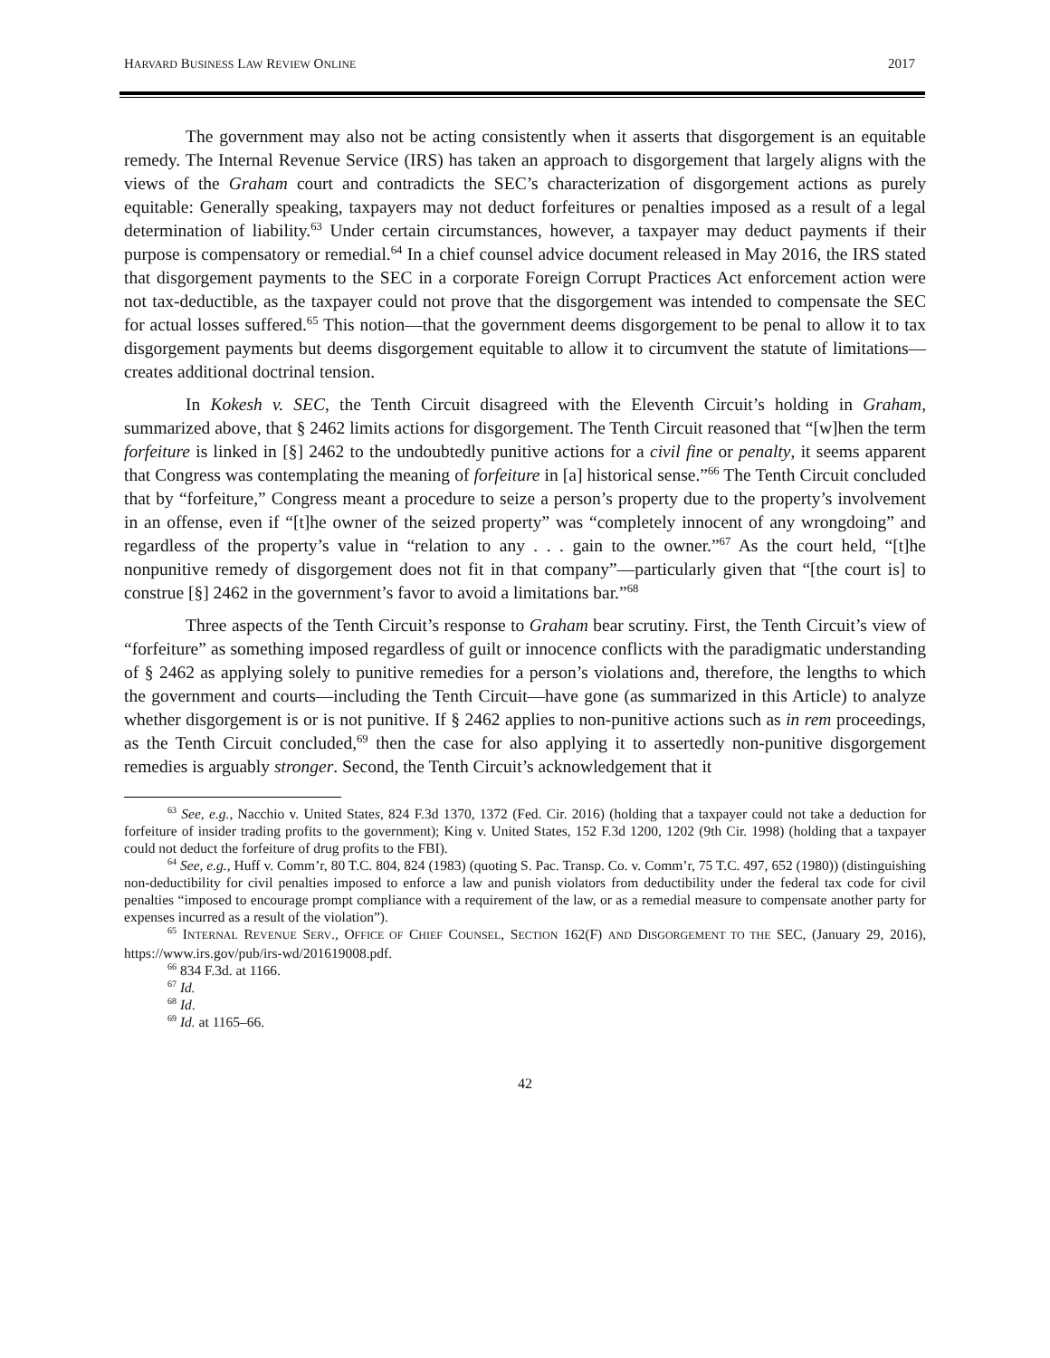HARVARD BUSINESS LAW REVIEW ONLINE 2017
The government may also not be acting consistently when it asserts that disgorgement is an equitable remedy. The Internal Revenue Service (IRS) has taken an approach to disgorgement that largely aligns with the views of the Graham court and contradicts the SEC’s characterization of disgorgement actions as purely equitable: Generally speaking, taxpayers may not deduct forfeitures or penalties imposed as a result of a legal determination of liability.<sup>63</sup> Under certain circumstances, however, a taxpayer may deduct payments if their purpose is compensatory or remedial.<sup>64</sup> In a chief counsel advice document released in May 2016, the IRS stated that disgorgement payments to the SEC in a corporate Foreign Corrupt Practices Act enforcement action were not tax-deductible, as the taxpayer could not prove that the disgorgement was intended to compensate the SEC for actual losses suffered.<sup>65</sup> This notion—that the government deems disgorgement to be penal to allow it to tax disgorgement payments but deems disgorgement equitable to allow it to circumvent the statute of limitations—creates additional doctrinal tension.
In Kokesh v. SEC, the Tenth Circuit disagreed with the Eleventh Circuit’s holding in Graham, summarized above, that § 2462 limits actions for disgorgement. The Tenth Circuit reasoned that “[w]hen the term forfeiture is linked in [§] 2462 to the undoubtedly punitive actions for a civil fine or penalty, it seems apparent that Congress was contemplating the meaning of forfeiture in [a] historical sense.”<sup>66</sup> The Tenth Circuit concluded that by “forfeiture,” Congress meant a procedure to seize a person’s property due to the property’s involvement in an offense, even if “[t]he owner of the seized property” was “completely innocent of any wrongdoing” and regardless of the property’s value in “relation to any . . . gain to the owner.”<sup>67</sup> As the court held, “[t]he nonpunitive remedy of disgorgement does not fit in that company”—particularly given that “[the court is] to construe [§] 2462 in the government’s favor to avoid a limitations bar.”<sup>68</sup>
Three aspects of the Tenth Circuit’s response to Graham bear scrutiny. First, the Tenth Circuit’s view of “forfeiture” as something imposed regardless of guilt or innocence conflicts with the paradigmatic understanding of § 2462 as applying solely to punitive remedies for a person’s violations and, therefore, the lengths to which the government and courts—including the Tenth Circuit—have gone (as summarized in this Article) to analyze whether disgorgement is or is not punitive. If § 2462 applies to non-punitive actions such as in rem proceedings, as the Tenth Circuit concluded,<sup>69</sup> then the case for also applying it to assertedly non-punitive disgorgement remedies is arguably stronger. Second, the Tenth Circuit’s acknowledgement that it
<sup>63</sup> See, e.g., Nacchio v. United States, 824 F.3d 1370, 1372 (Fed. Cir. 2016) (holding that a taxpayer could not take a deduction for forfeiture of insider trading profits to the government); King v. United States, 152 F.3d 1200, 1202 (9th Cir. 1998) (holding that a taxpayer could not deduct the forfeiture of drug profits to the FBI).
<sup>64</sup> See, e.g., Huff v. Comm’r, 80 T.C. 804, 824 (1983) (quoting S. Pac. Transp. Co. v. Comm’r, 75 T.C. 497, 652 (1980)) (distinguishing non-deductibility for civil penalties imposed to enforce a law and punish violators from deductibility under the federal tax code for civil penalties “imposed to encourage prompt compliance with a requirement of the law, or as a remedial measure to compensate another party for expenses incurred as a result of the violation”).
<sup>65</sup> INTERNAL REVENUE SERV., OFFICE OF CHIEF COUNSEL, SECTION 162(F) AND DISGORGEMENT TO THE SEC, (January 29, 2016), https://www.irs.gov/pub/irs-wd/201619008.pdf.
<sup>66</sup> 834 F.3d. at 1166.
<sup>67</sup> Id.
<sup>68</sup> Id.
<sup>69</sup> Id. at 1165–66.
42